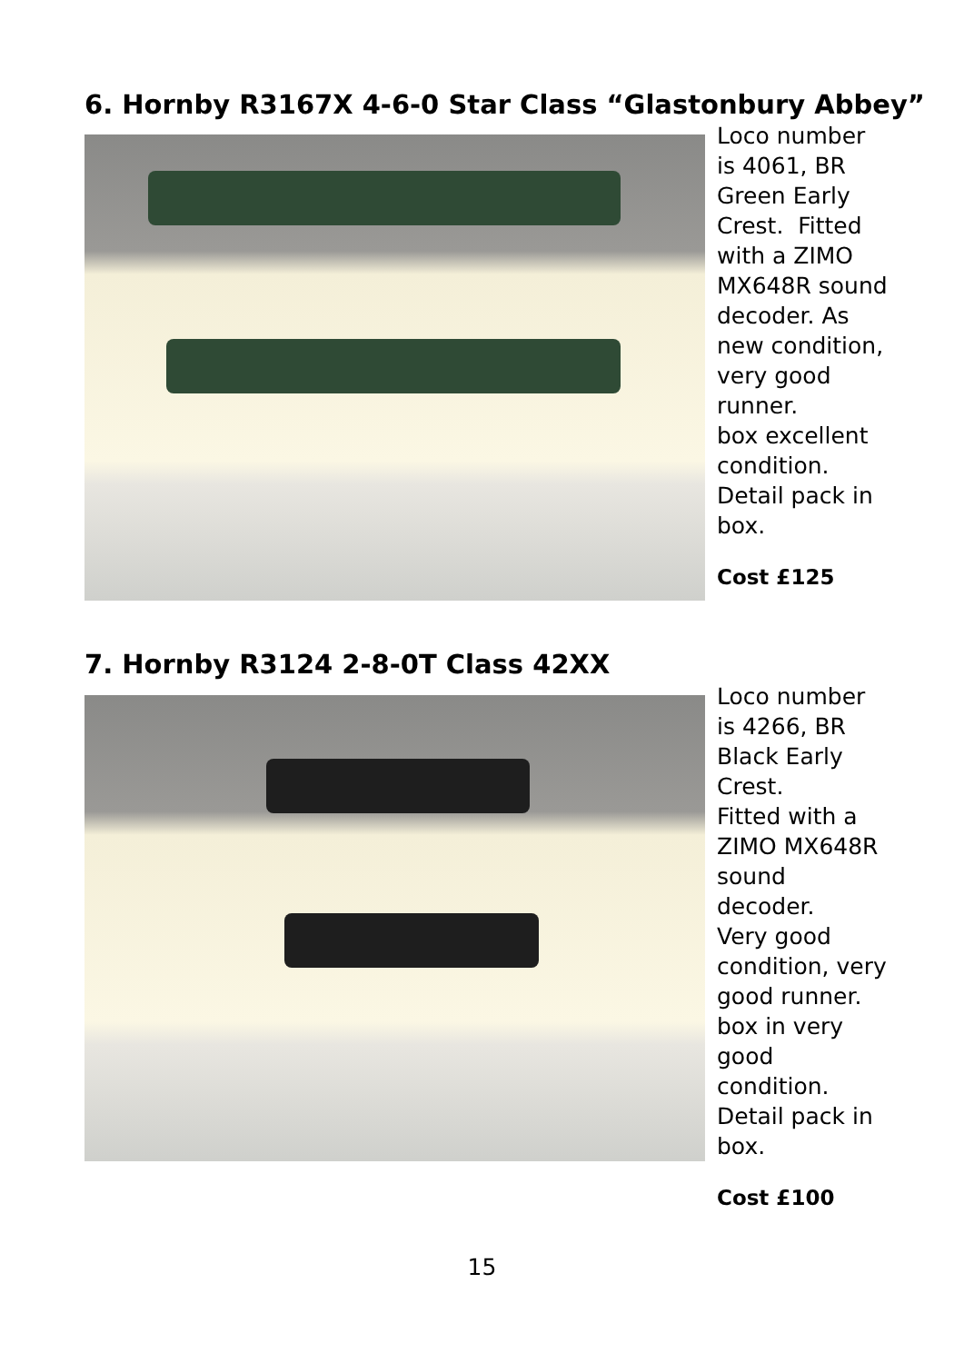6. Hornby R3167X 4-6-0 Star Class “Glastonbury Abbey”
Loco number is 4061, BR Green Early Crest. Fitted with a ZIMO MX648R sound decoder. As new condition, very good runner.
box excellent condition.
Detail pack in box.
Cost £125
7. Hornby R3124 2-8-0T Class 42XX
Loco number is 4266, BR Black Early Crest.
Fitted with a ZIMO MX648R sound decoder.
Very good condition, very good runner.
box in very good condition.
Detail pack in box.
Cost £100
15